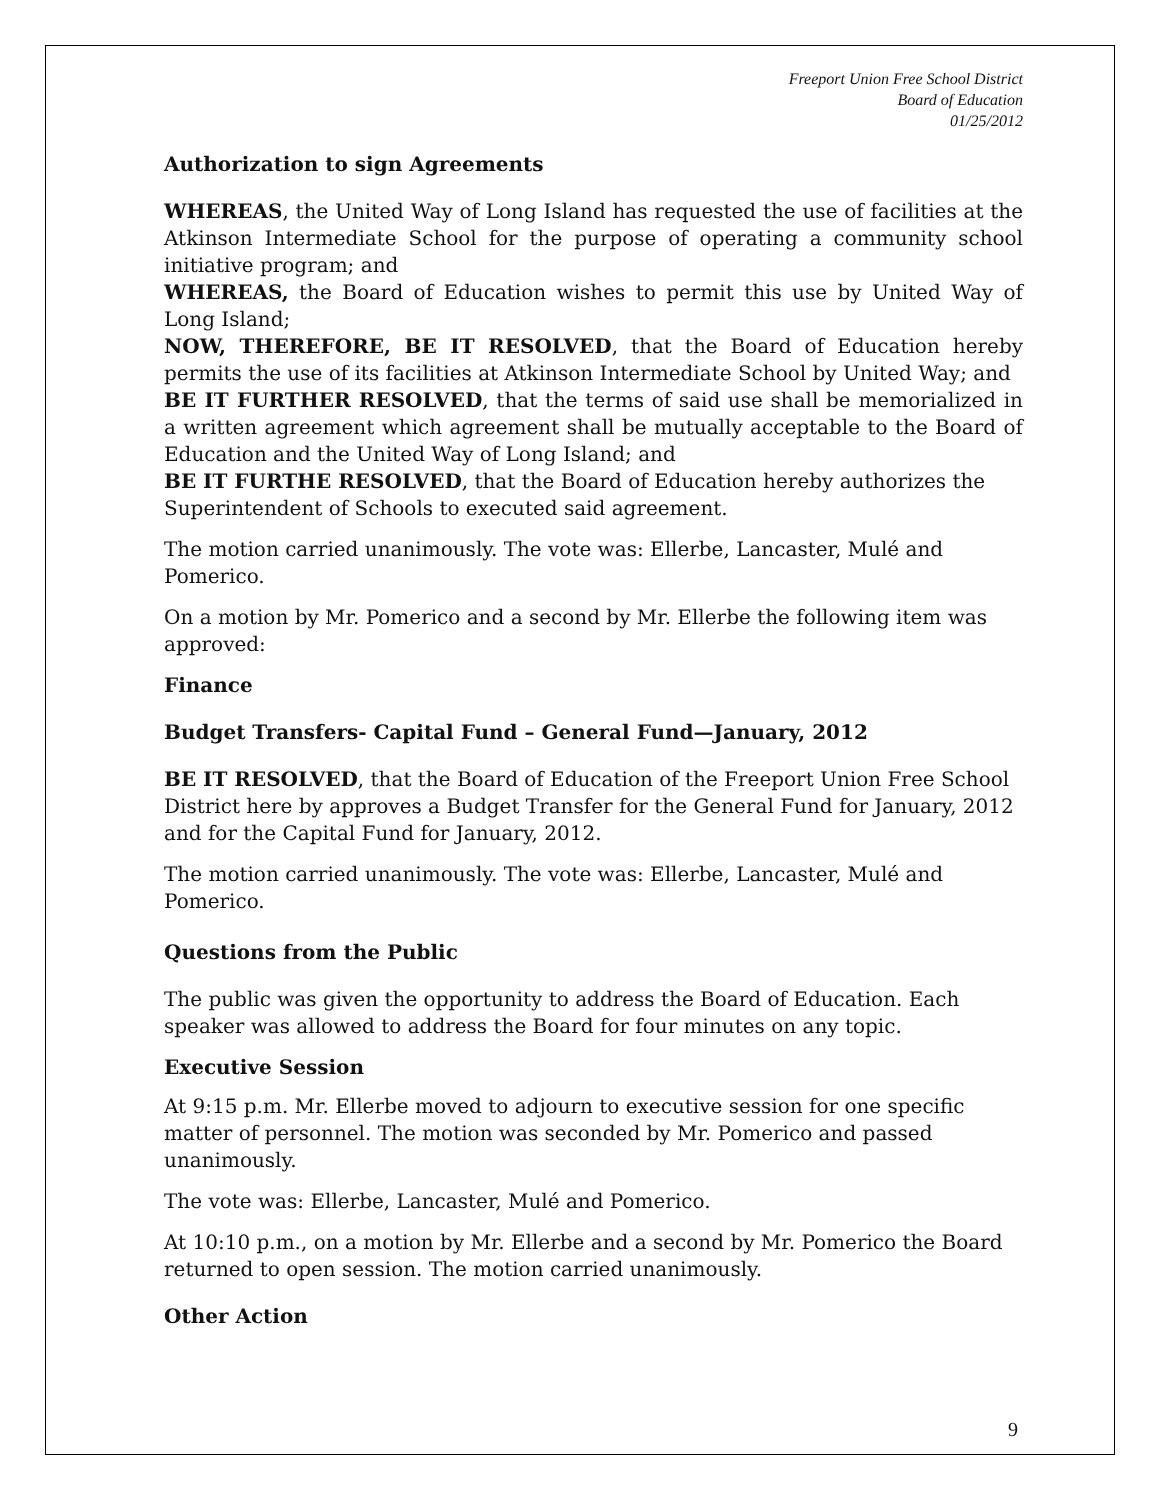Freeport Union Free School District
Board of Education
01/25/2012
Authorization to sign Agreements
WHEREAS, the United Way of Long Island has requested the use of facilities at the Atkinson Intermediate School for the purpose of operating a community school initiative program; and
WHEREAS, the Board of Education wishes to permit this use by United Way of Long Island;
NOW, THEREFORE, BE IT RESOLVED, that the Board of Education hereby permits the use of its facilities at Atkinson Intermediate School by United Way; and
BE IT FURTHER RESOLVED, that the terms of said use shall be memorialized in a written agreement which agreement shall be mutually acceptable to the Board of Education and the United Way of Long Island; and
BE IT FURTHE RESOLVED, that the Board of Education hereby authorizes the Superintendent of Schools to executed said agreement.
The motion carried unanimously. The vote was: Ellerbe, Lancaster, Mulé and Pomerico.
On a motion by Mr. Pomerico and a second by Mr. Ellerbe the following item was approved:
Finance
Budget Transfers- Capital Fund – General Fund—January, 2012
BE IT RESOLVED, that the Board of Education of the Freeport Union Free School District here by approves a Budget Transfer for the General Fund for January, 2012 and for the Capital Fund for January, 2012.
The motion carried unanimously. The vote was: Ellerbe, Lancaster, Mulé and Pomerico.
Questions from the Public
The public was given the opportunity to address the Board of Education. Each speaker was allowed to address the Board for four minutes on any topic.
Executive Session
At 9:15 p.m. Mr. Ellerbe moved to adjourn to executive session for one specific matter of personnel. The motion was seconded by Mr. Pomerico and passed unanimously.
The vote was: Ellerbe, Lancaster, Mulé and Pomerico.
At 10:10 p.m., on a motion by Mr. Ellerbe and a second by Mr. Pomerico the Board returned to open session. The motion carried unanimously.
Other Action
9